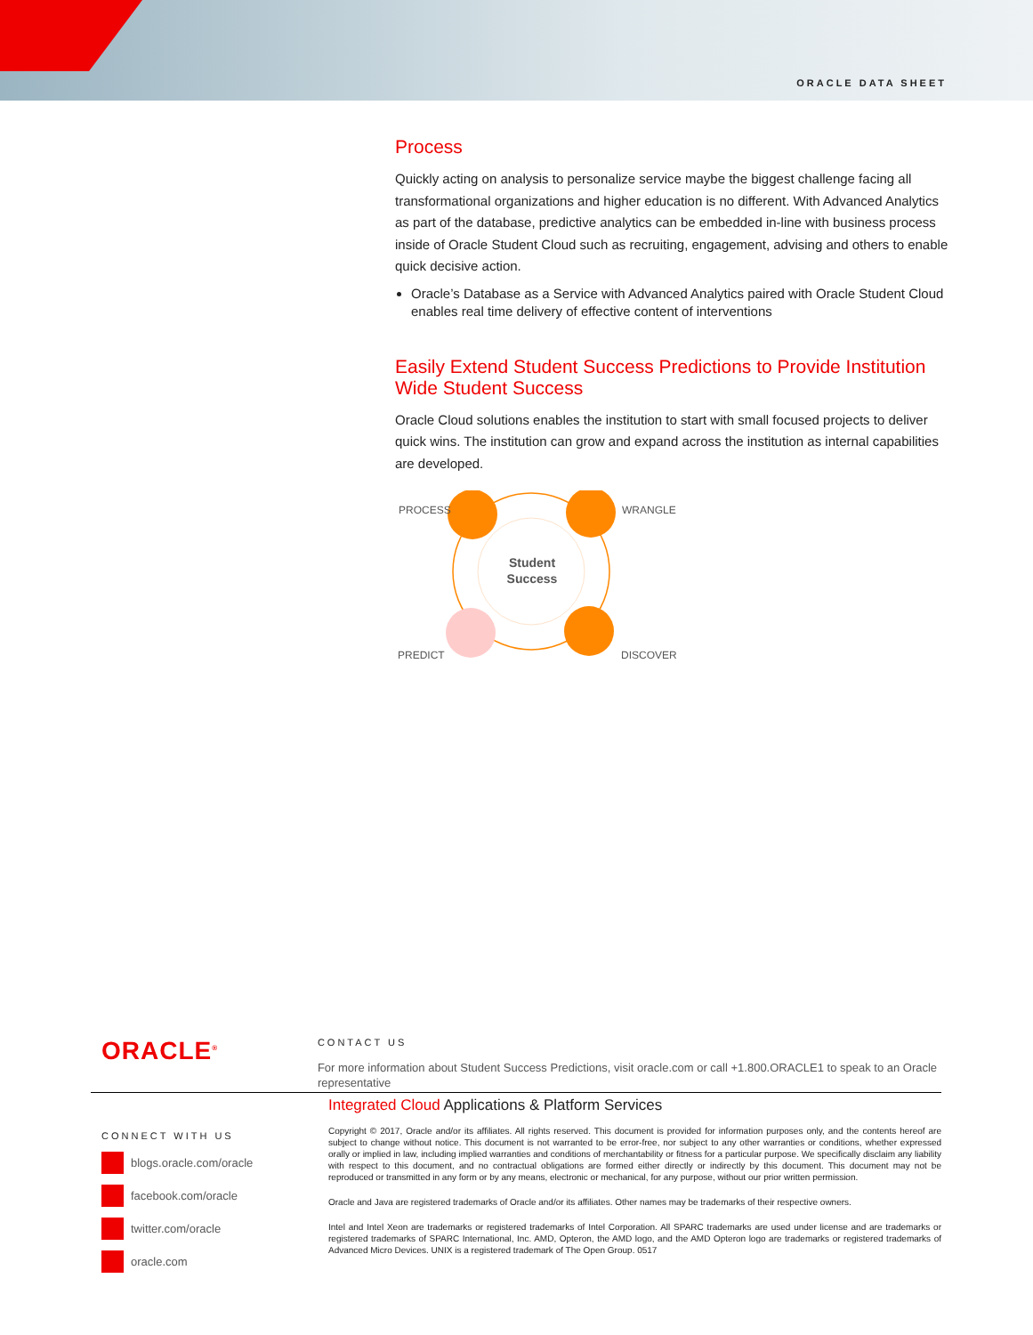ORACLE DATA SHEET
Process
Quickly acting on analysis to personalize service maybe the biggest challenge facing all transformational organizations and higher education is no different. With Advanced Analytics as part of the database, predictive analytics can be embedded in-line with business process inside of Oracle Student Cloud such as recruiting, engagement, advising and others to enable quick decisive action.
Oracle’s Database as a Service with Advanced Analytics paired with Oracle Student Cloud enables real time delivery of effective content of interventions
Easily Extend Student Success Predictions to Provide Institution Wide Student Success
Oracle Cloud solutions enables the institution to start with small focused projects to deliver quick wins. The institution can grow and expand across the institution as internal capabilities are developed.
PROCESS WRANGLE
PREDICT DISCOVER
Student Success
ORACLE<sup>®</sup>
CONTACT US
For more information about Student Success Predictions, visit oracle.com or call +1.800.ORACLE1 to speak to an Oracle representative
CONNECT WITH US
blogs.oracle.com/oracle
facebook.com/oracle
twitter.com/oracle
oracle.com
Integrated Cloud Applications & Platform Services
Copyright © 2017, Oracle and/or its affiliates. All rights reserved. This document is provided for information purposes only, and the contents hereof are subject to change without notice. This document is not warranted to be error-free, nor subject to any other warranties or conditions, whether expressed orally or implied in law, including implied warranties and conditions of merchantability or fitness for a particular purpose. We specifically disclaim any liability with respect to this document, and no contractual obligations are formed either directly or indirectly by this document. This document may not be reproduced or transmitted in any form or by any means, electronic or mechanical, for any purpose, without our prior written permission.
Oracle and Java are registered trademarks of Oracle and/or its affiliates. Other names may be trademarks of their respective owners.
Intel and Intel Xeon are trademarks or registered trademarks of Intel Corporation. All SPARC trademarks are used under license and are trademarks or registered trademarks of SPARC International, Inc. AMD, Opteron, the AMD logo, and the AMD Opteron logo are trademarks or registered trademarks of Advanced Micro Devices. UNIX is a registered trademark of The Open Group. 0517